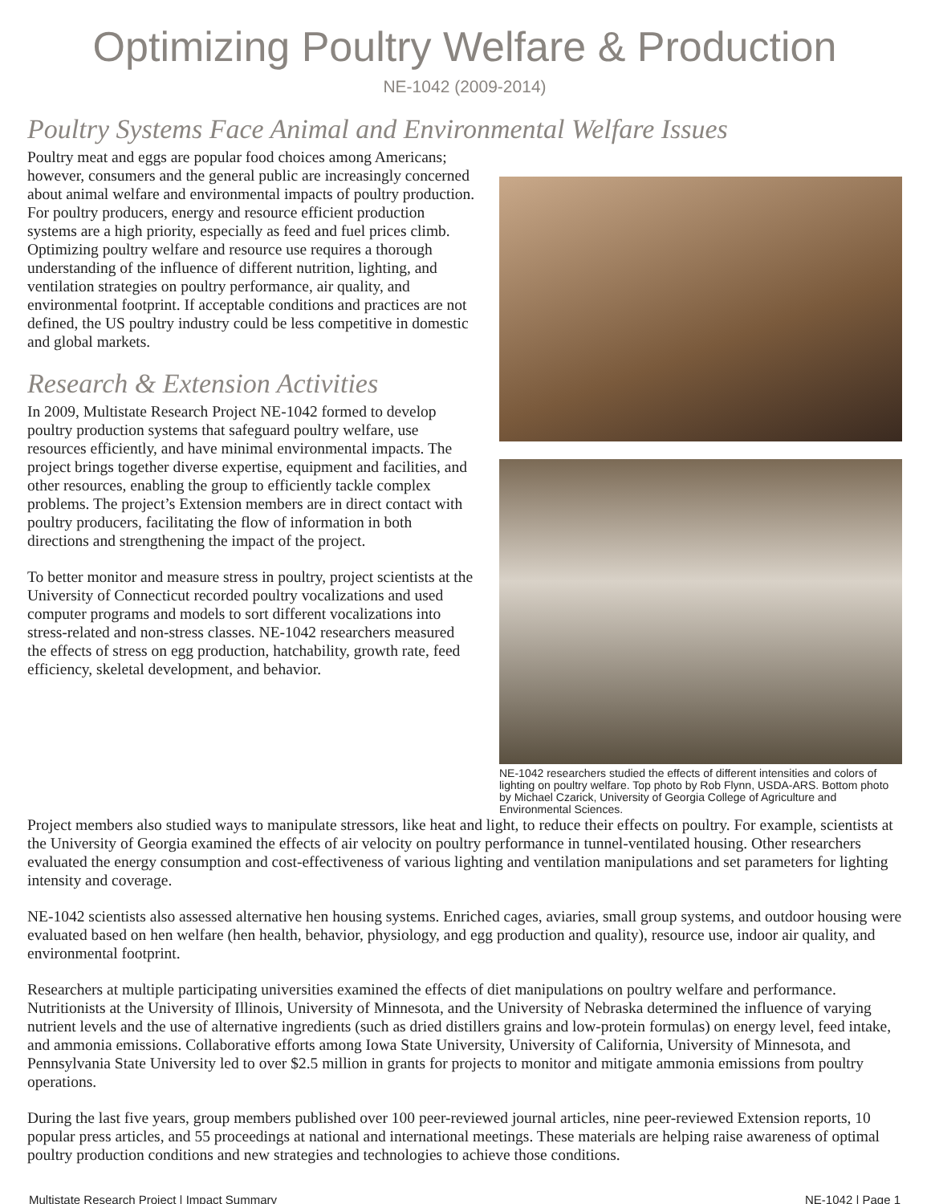Optimizing Poultry Welfare & Production
NE-1042 (2009-2014)
Poultry Systems Face Animal and Environmental Welfare Issues
Poultry meat and eggs are popular food choices among Americans; however, consumers and the general public are increasingly concerned about animal welfare and environmental impacts of poultry production. For poultry producers, energy and resource efficient production systems are a high priority, especially as feed and fuel prices climb. Optimizing poultry welfare and resource use requires a thorough understanding of the influence of different nutrition, lighting, and ventilation strategies on poultry performance, air quality, and environmental footprint. If acceptable conditions and practices are not defined, the US poultry industry could be less competitive in domestic and global markets.
Research & Extension Activities
In 2009, Multistate Research Project NE-1042 formed to develop poultry production systems that safeguard poultry welfare, use resources efficiently, and have minimal environmental impacts. The project brings together diverse expertise, equipment and facilities, and other resources, enabling the group to efficiently tackle complex problems. The project’s Extension members are in direct contact with poultry producers, facilitating the flow of information in both directions and strengthening the impact of the project.
To better monitor and measure stress in poultry, project scientists at the University of Connecticut recorded poultry vocalizations and used computer programs and models to sort different vocalizations into stress-related and non-stress classes. NE-1042 researchers measured the effects of stress on egg production, hatchability, growth rate, feed efficiency, skeletal development, and behavior.
NE-1042 researchers studied the effects of different intensities and colors of lighting on poultry welfare. Top photo by Rob Flynn, USDA-ARS. Bottom photo by Michael Czarick, University of Georgia College of Agriculture and Environmental Sciences.
Project members also studied ways to manipulate stressors, like heat and light, to reduce their effects on poultry. For example, scientists at the University of Georgia examined the effects of air velocity on poultry performance in tunnel-ventilated housing. Other researchers evaluated the energy consumption and cost-effectiveness of various lighting and ventilation manipulations and set parameters for lighting intensity and coverage.
NE-1042 scientists also assessed alternative hen housing systems. Enriched cages, aviaries, small group systems, and outdoor housing were evaluated based on hen welfare (hen health, behavior, physiology, and egg production and quality), resource use, indoor air quality, and environmental footprint.
Researchers at multiple participating universities examined the effects of diet manipulations on poultry welfare and performance. Nutritionists at the University of Illinois, University of Minnesota, and the University of Nebraska determined the influence of varying nutrient levels and the use of alternative ingredients (such as dried distillers grains and low-protein formulas) on energy level, feed intake, and ammonia emissions. Collaborative efforts among Iowa State University, University of California, University of Minnesota, and Pennsylvania State University led to over $2.5 million in grants for projects to monitor and mitigate ammonia emissions from poultry operations.
During the last five years, group members published over 100 peer-reviewed journal articles, nine peer-reviewed Extension reports, 10 popular press articles, and 55 proceedings at national and international meetings. These materials are helping raise awareness of optimal poultry production conditions and new strategies and technologies to achieve those conditions.
Multistate Research Project | Impact Summary NE-1042 | Page 1